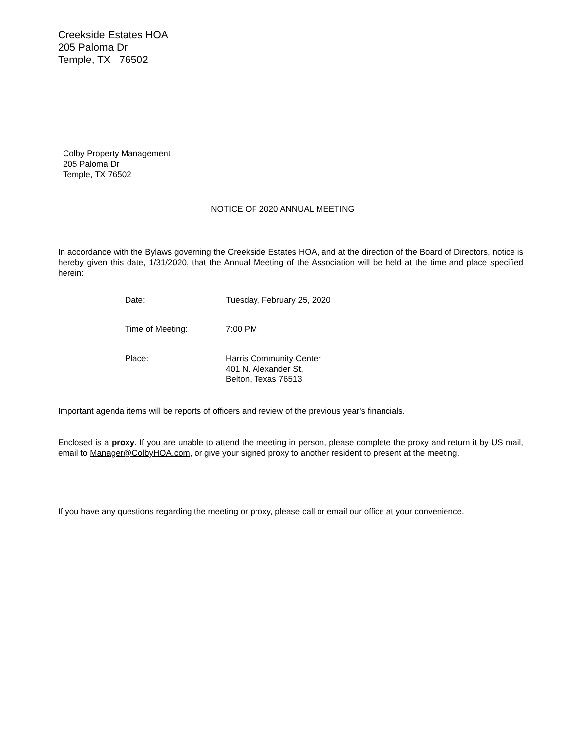Creekside Estates HOA
205 Paloma Dr
Temple, TX 76502
Colby Property Management
205 Paloma Dr
Temple, TX 76502
NOTICE OF 2020 ANNUAL MEETING
In accordance with the Bylaws governing the Creekside Estates HOA, and at the direction of the Board of Directors, notice is hereby given this date, 1/31/2020, that the Annual Meeting of the Association will be held at the time and place specified herein:
Date: Tuesday, February 25, 2020
Time of Meeting: 7:00 PM
Place: Harris Community Center
401 N. Alexander St.
Belton, Texas 76513
Important agenda items will be reports of officers and review of the previous year's financials.
Enclosed is a proxy. If you are unable to attend the meeting in person, please complete the proxy and return it by US mail, email to Manager@ColbyHOA.com, or give your signed proxy to another resident to present at the meeting.
If you have any questions regarding the meeting or proxy, please call or email our office at your convenience.